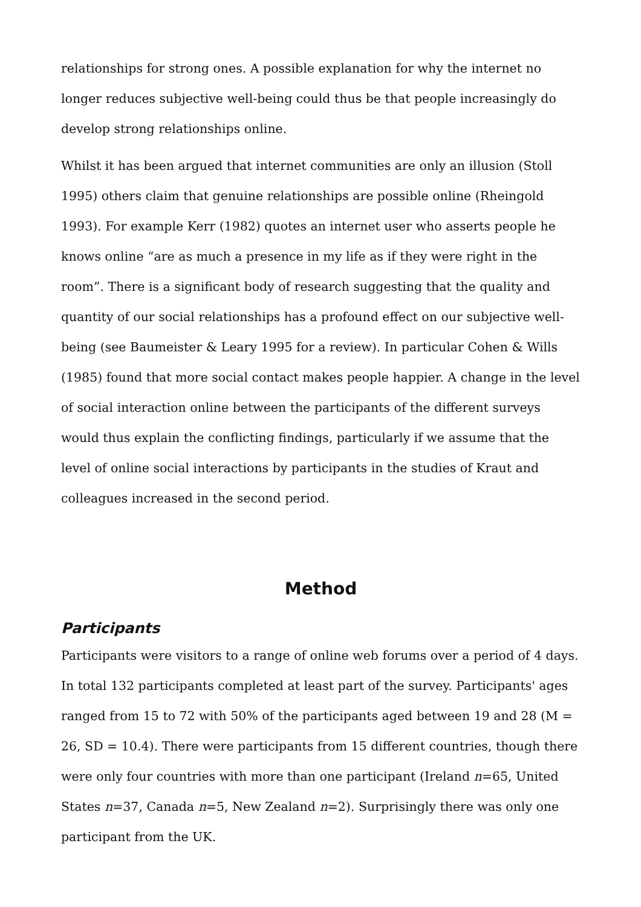relationships for strong ones. A possible explanation for why the internet no longer reduces subjective well-being could thus be that people increasingly do develop strong relationships online.
Whilst it has been argued that internet communities are only an illusion (Stoll 1995) others claim that genuine relationships are possible online (Rheingold 1993). For example Kerr (1982) quotes an internet user who asserts people he knows online “are as much a presence in my life as if they were right in the room”. There is a significant body of research suggesting that the quality and quantity of our social relationships has a profound effect on our subjective well-being (see Baumeister & Leary 1995 for a review). In particular Cohen & Wills (1985) found that more social contact makes people happier. A change in the level of social interaction online between the participants of the different surveys would thus explain the conflicting findings, particularly if we assume that the level of online social interactions by participants in the studies of Kraut and colleagues increased in the second period.
Method
Participants
Participants were visitors to a range of online web forums over a period of 4 days. In total 132 participants completed at least part of the survey. Participants' ages ranged from 15 to 72 with 50% of the participants aged between 19 and 28 (M = 26, SD = 10.4). There were participants from 15 different countries, though there were only four countries with more than one participant (Ireland n=65, United States n=37, Canada n=5, New Zealand n=2). Surprisingly there was only one participant from the UK.